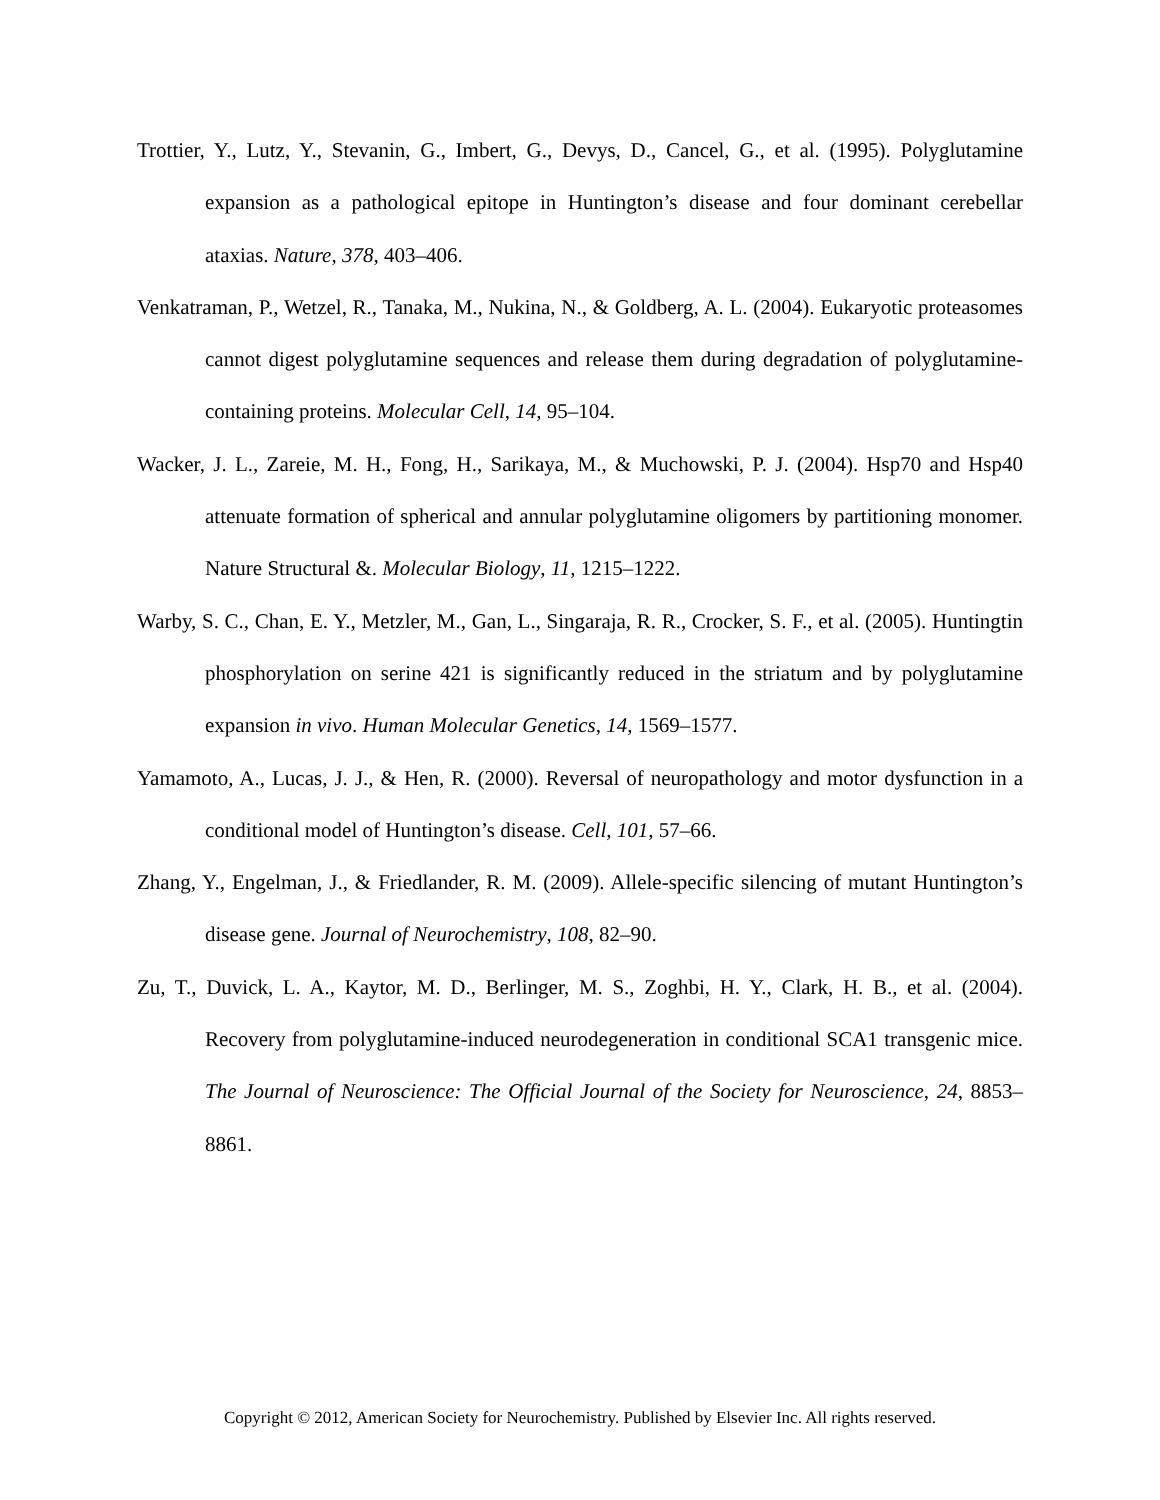Trottier, Y., Lutz, Y., Stevanin, G., Imbert, G., Devys, D., Cancel, G., et al. (1995). Polyglutamine expansion as a pathological epitope in Huntington’s disease and four dominant cerebellar ataxias. Nature, 378, 403–406.
Venkatraman, P., Wetzel, R., Tanaka, M., Nukina, N., & Goldberg, A. L. (2004). Eukaryotic proteasomes cannot digest polyglutamine sequences and release them during degradation of polyglutamine-containing proteins. Molecular Cell, 14, 95–104.
Wacker, J. L., Zareie, M. H., Fong, H., Sarikaya, M., & Muchowski, P. J. (2004). Hsp70 and Hsp40 attenuate formation of spherical and annular polyglutamine oligomers by partitioning monomer. Nature Structural &. Molecular Biology, 11, 1215–1222.
Warby, S. C., Chan, E. Y., Metzler, M., Gan, L., Singaraja, R. R., Crocker, S. F., et al. (2005). Huntingtin phosphorylation on serine 421 is significantly reduced in the striatum and by polyglutamine expansion in vivo. Human Molecular Genetics, 14, 1569–1577.
Yamamoto, A., Lucas, J. J., & Hen, R. (2000). Reversal of neuropathology and motor dysfunction in a conditional model of Huntington’s disease. Cell, 101, 57–66.
Zhang, Y., Engelman, J., & Friedlander, R. M. (2009). Allele-specific silencing of mutant Huntington’s disease gene. Journal of Neurochemistry, 108, 82–90.
Zu, T., Duvick, L. A., Kaytor, M. D., Berlinger, M. S., Zoghbi, H. Y., Clark, H. B., et al. (2004). Recovery from polyglutamine-induced neurodegeneration in conditional SCA1 transgenic mice. The Journal of Neuroscience: The Official Journal of the Society for Neuroscience, 24, 8853–8861.
Copyright © 2012, American Society for Neurochemistry. Published by Elsevier Inc. All rights reserved.